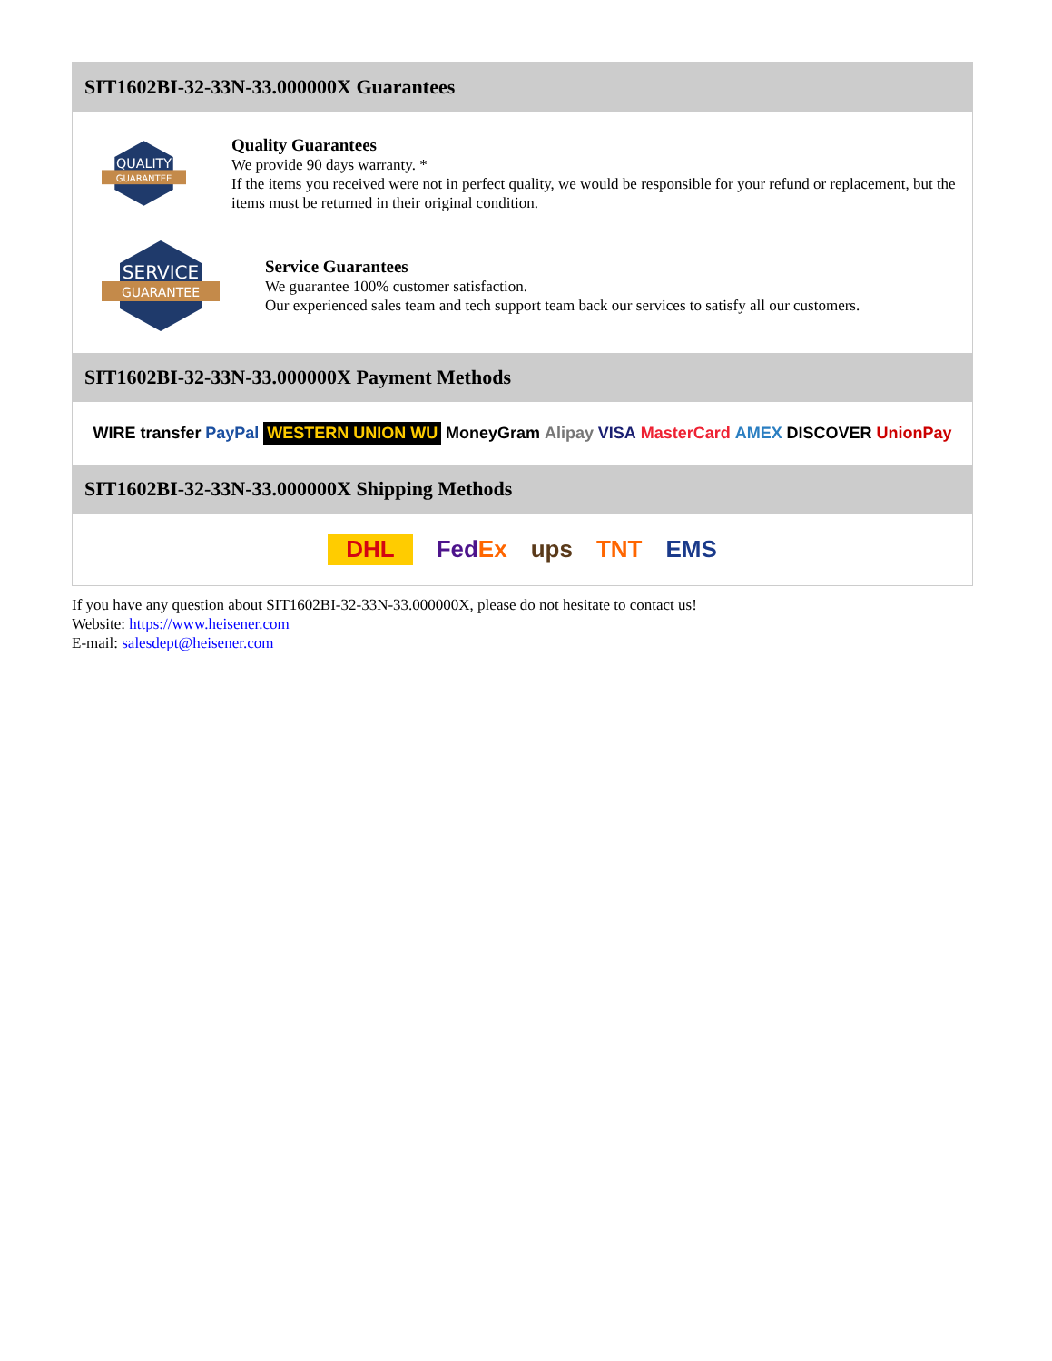SIT1602BI-32-33N-33.000000X Guarantees
QUALITY
GUARANTEE
Quality Guarantees
We provide 90 days warranty. *
If the items you received were not in perfect quality, we would be responsible for your refund or replacement, but the items must be returned in their original condition.
SERVICE
GUARANTEE
Service Guarantees
We guarantee 100% customer satisfaction.
Our experienced sales team and tech support team back our services to satisfy all our customers.
SIT1602BI-32-33N-33.000000X Payment Methods
WIRE transfer PayPal WESTERN UNION WU MoneyGram Alipay VISA MasterCard AMEX DISCOVER UnionPay
SIT1602BI-32-33N-33.000000X Shipping Methods
DHL FedEx ups TNT EMS
If you have any question about SIT1602BI-32-33N-33.000000X, please do not hesitate to contact us!
Website: https://www.heisener.com
E-mail: salesdept@heisener.com